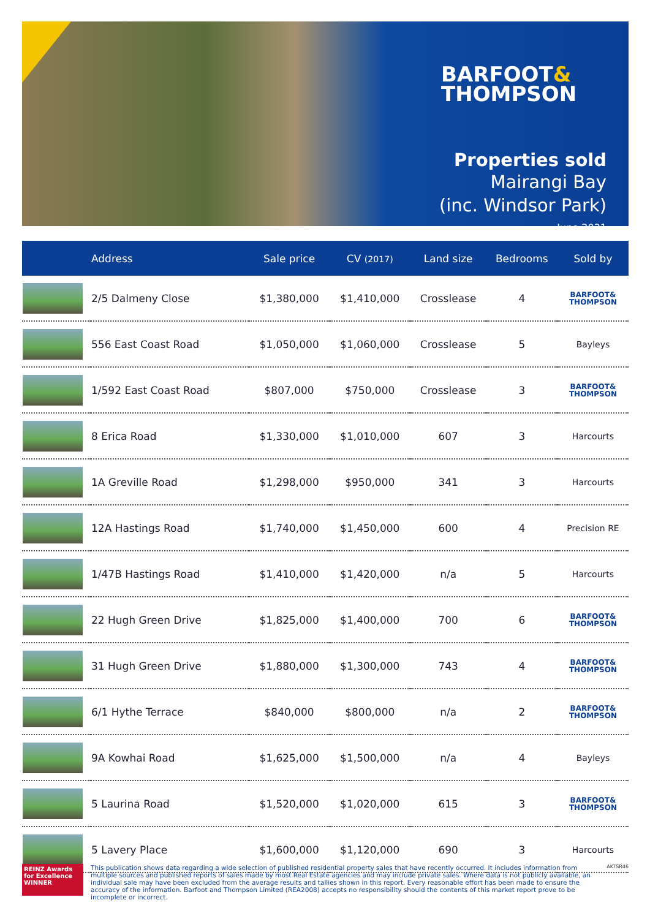BARFOOT&
THOMPSON
Properties sold
Mairangi Bay
(inc. Windsor Park)
June 2021
| | Address | Sale price | CV (2017) | Land size | Bedrooms | Sold by |
| --- | --- | --- | --- | --- | --- | --- |
| | 2/5 Dalmeny Close | $1,380,000 | $1,410,000 | Crosslease | 4 | BARFOOT& THOMPSON |
| | 556 East Coast Road | $1,050,000 | $1,060,000 | Crosslease | 5 | Bayleys |
| | 1/592 East Coast Road | $807,000 | $750,000 | Crosslease | 3 | BARFOOT& THOMPSON |
| | 8 Erica Road | $1,330,000 | $1,010,000 | 607 | 3 | Harcourts |
| | 1A Greville Road | $1,298,000 | $950,000 | 341 | 3 | Harcourts |
| | 12A Hastings Road | $1,740,000 | $1,450,000 | 600 | 4 | Precision RE |
| | 1/47B Hastings Road | $1,410,000 | $1,420,000 | n/a | 5 | Harcourts |
| | 22 Hugh Green Drive | $1,825,000 | $1,400,000 | 700 | 6 | BARFOOT& THOMPSON |
| | 31 Hugh Green Drive | $1,880,000 | $1,300,000 | 743 | 4 | BARFOOT& THOMPSON |
| | 6/1 Hythe Terrace | $840,000 | $800,000 | n/a | 2 | BARFOOT& THOMPSON |
| | 9A Kowhai Road | $1,625,000 | $1,500,000 | n/a | 4 | Bayleys |
| | 5 Laurina Road | $1,520,000 | $1,020,000 | 615 | 3 | BARFOOT& THOMPSON |
| | 5 Lavery Place | $1,600,000 | $1,120,000 | 690 | 3 | Harcourts |
REINZ Awards for Excellence
WINNER
This publication shows data regarding a wide selection of published residential property sales that have recently occurred. It includes information from multiple sources and published reports of sales made by most Real Estate agencies and may include private sales. Where data is not publicly available, an individual sale may have been excluded from the average results and tallies shown in this report. Every reasonable effort has been made to ensure the accuracy of the information. Barfoot and Thompson Limited (REA2008) accepts no responsibility should the contents of this market report prove to be incomplete or incorrect.
AKTSR46